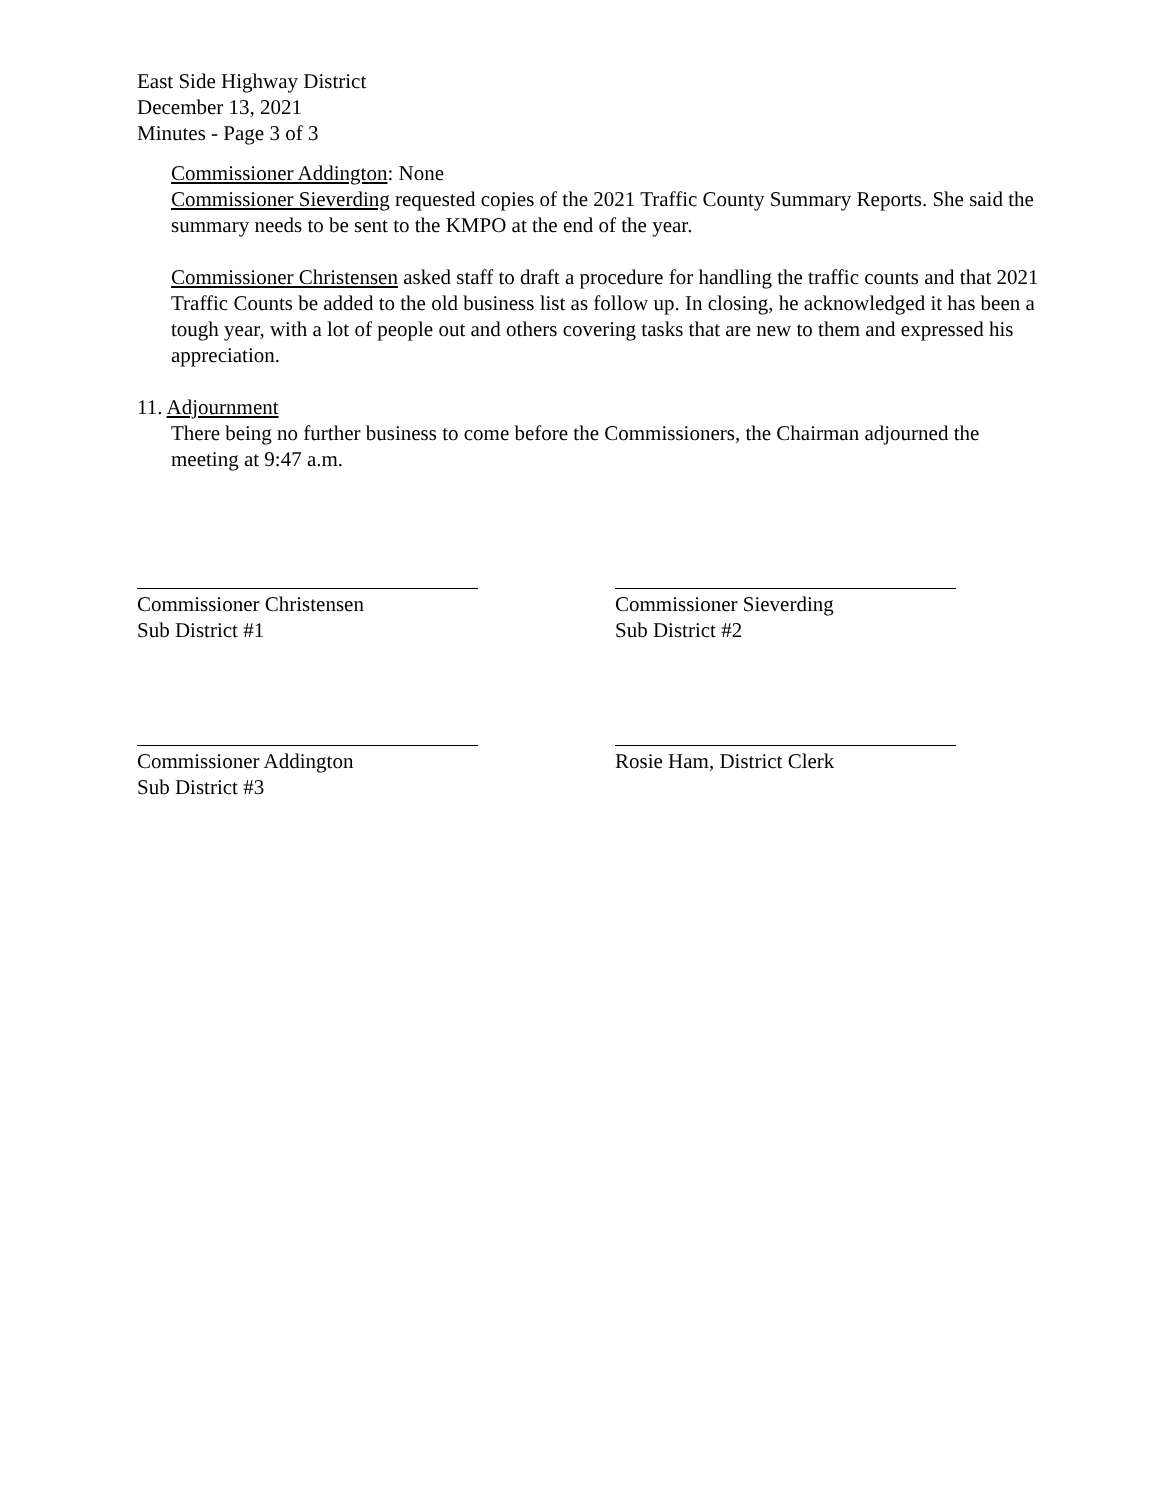East Side Highway District
December 13, 2021
Minutes - Page 3 of 3
Commissioner Addington: None
Commissioner Sieverding requested copies of the 2021 Traffic County Summary Reports. She said the summary needs to be sent to the KMPO at the end of the year.
Commissioner Christensen asked staff to draft a procedure for handling the traffic counts and that 2021 Traffic Counts be added to the old business list as follow up. In closing, he acknowledged it has been a tough year, with a lot of people out and others covering tasks that are new to them and expressed his appreciation.
11. Adjournment
There being no further business to come before the Commissioners, the Chairman adjourned the meeting at 9:47 a.m.
Commissioner Christensen
Sub District #1
Commissioner Sieverding
Sub District #2
Commissioner Addington
Sub District #3
Rosie Ham, District Clerk